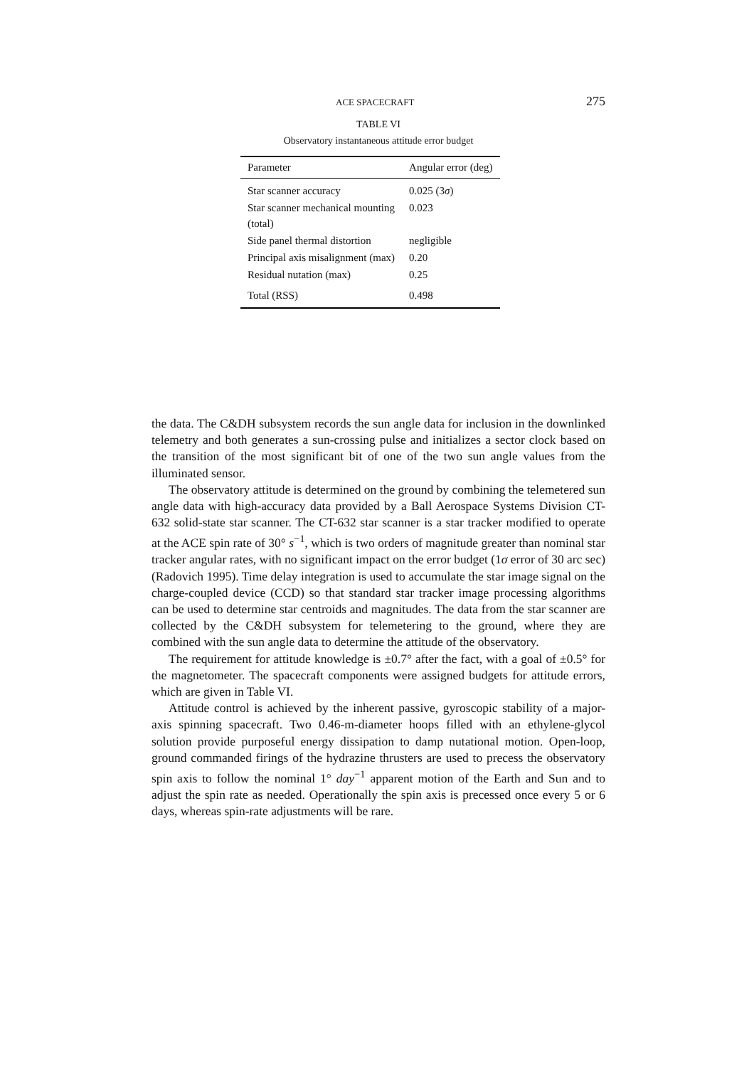ACE SPACECRAFT 275
TABLE VI
Observatory instantaneous attitude error budget
| Parameter | Angular error (deg) |
| --- | --- |
| Star scanner accuracy | 0.025 (3 σ ) |
| Star scanner mechanical mounting (total) | 0.023 |
| Side panel thermal distortion | negligible |
| Principal axis misalignment (max) | 0.20 |
| Residual nutation (max) | 0.25 |
| Total (RSS) | 0.498 |
the data. The C&DH subsystem records the sun angle data for inclusion in the downlinked telemetry and both generates a sun-crossing pulse and initializes a sector clock based on the transition of the most significant bit of one of the two sun angle values from the illuminated sensor.
The observatory attitude is determined on the ground by combining the telemetered sun angle data with high-accuracy data provided by a Ball Aerospace Systems Division CT-632 solid-state star scanner. The CT-632 star scanner is a star tracker modified to operate at the ACE spin rate of 30° s<sup>−1</sup>, which is two orders of magnitude greater than nominal star tracker angular rates, with no significant impact on the error budget (1σ error of 30 arc sec) (Radovich 1995). Time delay integration is used to accumulate the star image signal on the charge-coupled device (CCD) so that standard star tracker image processing algorithms can be used to determine star centroids and magnitudes. The data from the star scanner are collected by the C&DH subsystem for telemetering to the ground, where they are combined with the sun angle data to determine the attitude of the observatory.
The requirement for attitude knowledge is ±0.7° after the fact, with a goal of ±0.5° for the magnetometer. The spacecraft components were assigned budgets for attitude errors, which are given in Table VI.
Attitude control is achieved by the inherent passive, gyroscopic stability of a major-axis spinning spacecraft. Two 0.46-m-diameter hoops filled with an ethylene-glycol solution provide purposeful energy dissipation to damp nutational motion. Open-loop, ground commanded firings of the hydrazine thrusters are used to precess the observatory spin axis to follow the nominal 1° day<sup>−1</sup> apparent motion of the Earth and Sun and to adjust the spin rate as needed. Operationally the spin axis is precessed once every 5 or 6 days, whereas spin-rate adjustments will be rare.